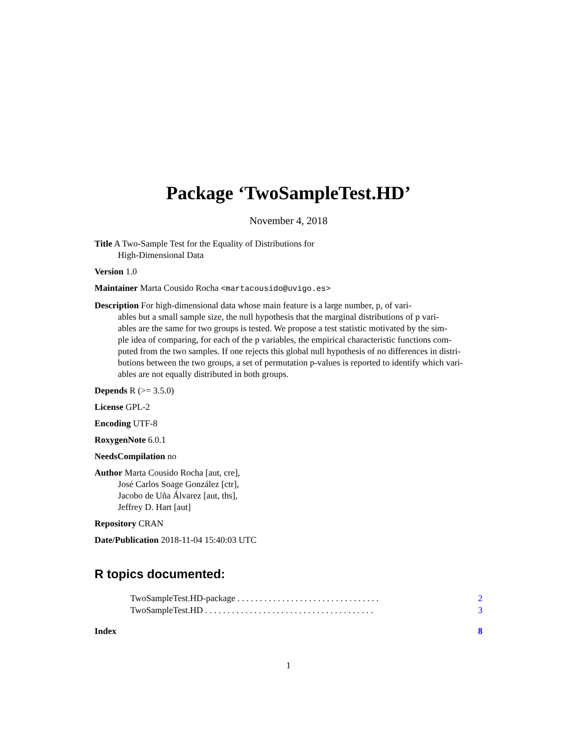Package ‘TwoSampleTest.HD’
November 4, 2018
Title A Two-Sample Test for the Equality of Distributions for
High-Dimensional Data
Version 1.0
Maintainer Marta Cousido Rocha <martacousido@uvigo.es>
Description For high-dimensional data whose main feature is a large number, p, of vari-
ables but a small sample size, the null hypothesis that the marginal distributions of p vari-
ables are the same for two groups is tested. We propose a test statistic motivated by the sim-
ple idea of comparing, for each of the p variables, the empirical characteristic functions com-
puted from the two samples. If one rejects this global null hypothesis of no differences in distri-
butions between the two groups, a set of permutation p-values is reported to identify which vari-
ables are not equally distributed in both groups.
Depends R (>= 3.5.0)
License GPL-2
Encoding UTF-8
RoxygenNote 6.0.1
NeedsCompilation no
Author Marta Cousido Rocha [aut, cre],
José Carlos Soage González [ctr],
Jacobo de Uña Álvarez [aut, ths],
Jeffrey D. Hart [aut]
Repository CRAN
Date/Publication 2018-11-04 15:40:03 UTC
R topics documented:
TwoSampleTest.HD-package . . . . . . . . . . . . . . . . . . . . . . . . . . . . . . . . 2
TwoSampleTest.HD . . . . . . . . . . . . . . . . . . . . . . . . . . . . . . . . . . . . . . 3
Index 8
1